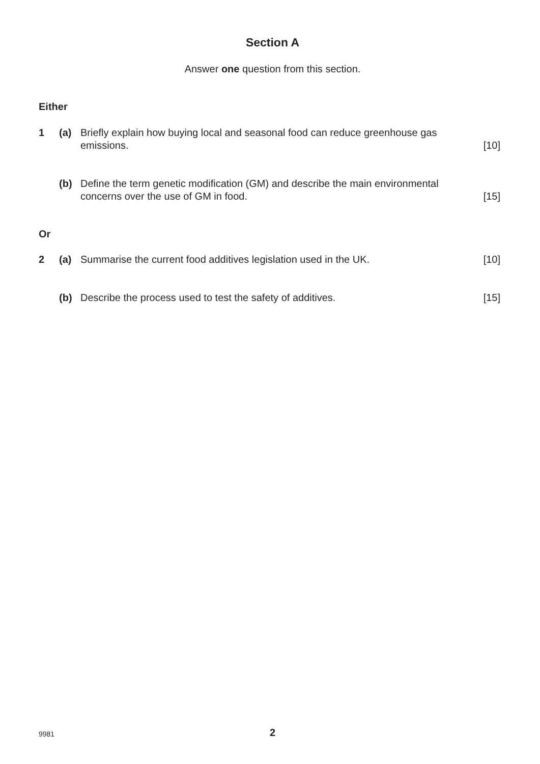Section A
Answer one question from this section.
Either
1 (a) Briefly explain how buying local and seasonal food can reduce greenhouse gas emissions. [10]
(b) Define the term genetic modification (GM) and describe the main environmental concerns over the use of GM in food. [15]
Or
2 (a) Summarise the current food additives legislation used in the UK. [10]
(b) Describe the process used to test the safety of additives. [15]
9981 2